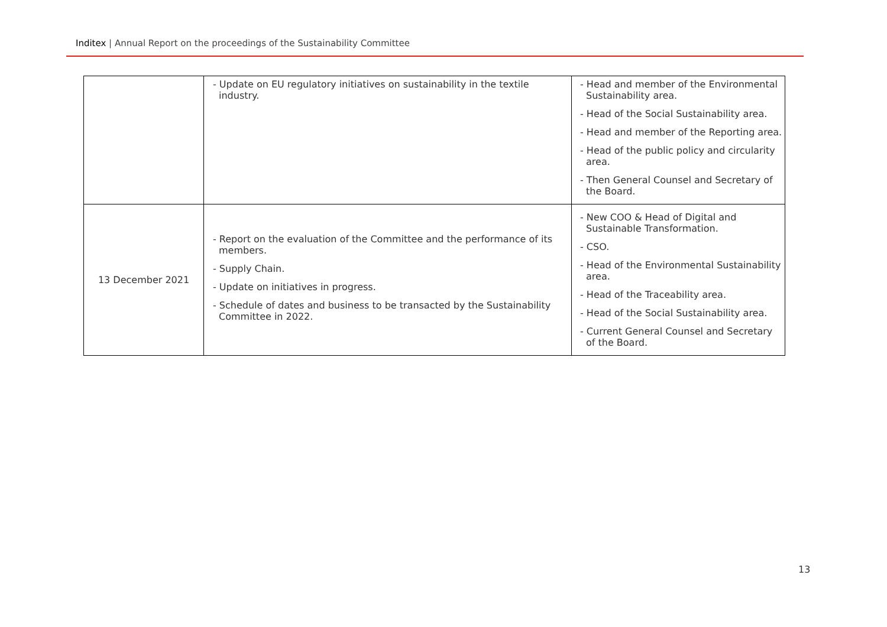Inditex | Annual Report on the proceedings of the Sustainability Committee
| | - Update on EU regulatory initiatives on sustainability in the textile industry. | - Head and member of the Environmental Sustainability area. - Head of the Social Sustainability area. - Head and member of the Reporting area. - Head of the public policy and circularity area. - Then General Counsel and Secretary of the Board. |
| 13 December 2021 | - Report on the evaluation of the Committee and the performance of its members. - Supply Chain. - Update on initiatives in progress. - Schedule of dates and business to be transacted by the Sustainability Committee in 2022. | - New COO & Head of Digital and Sustainable Transformation. - CSO. - Head of the Environmental Sustainability area. - Head of the Traceability area. - Head of the Social Sustainability area. - Current General Counsel and Secretary of the Board. |
13